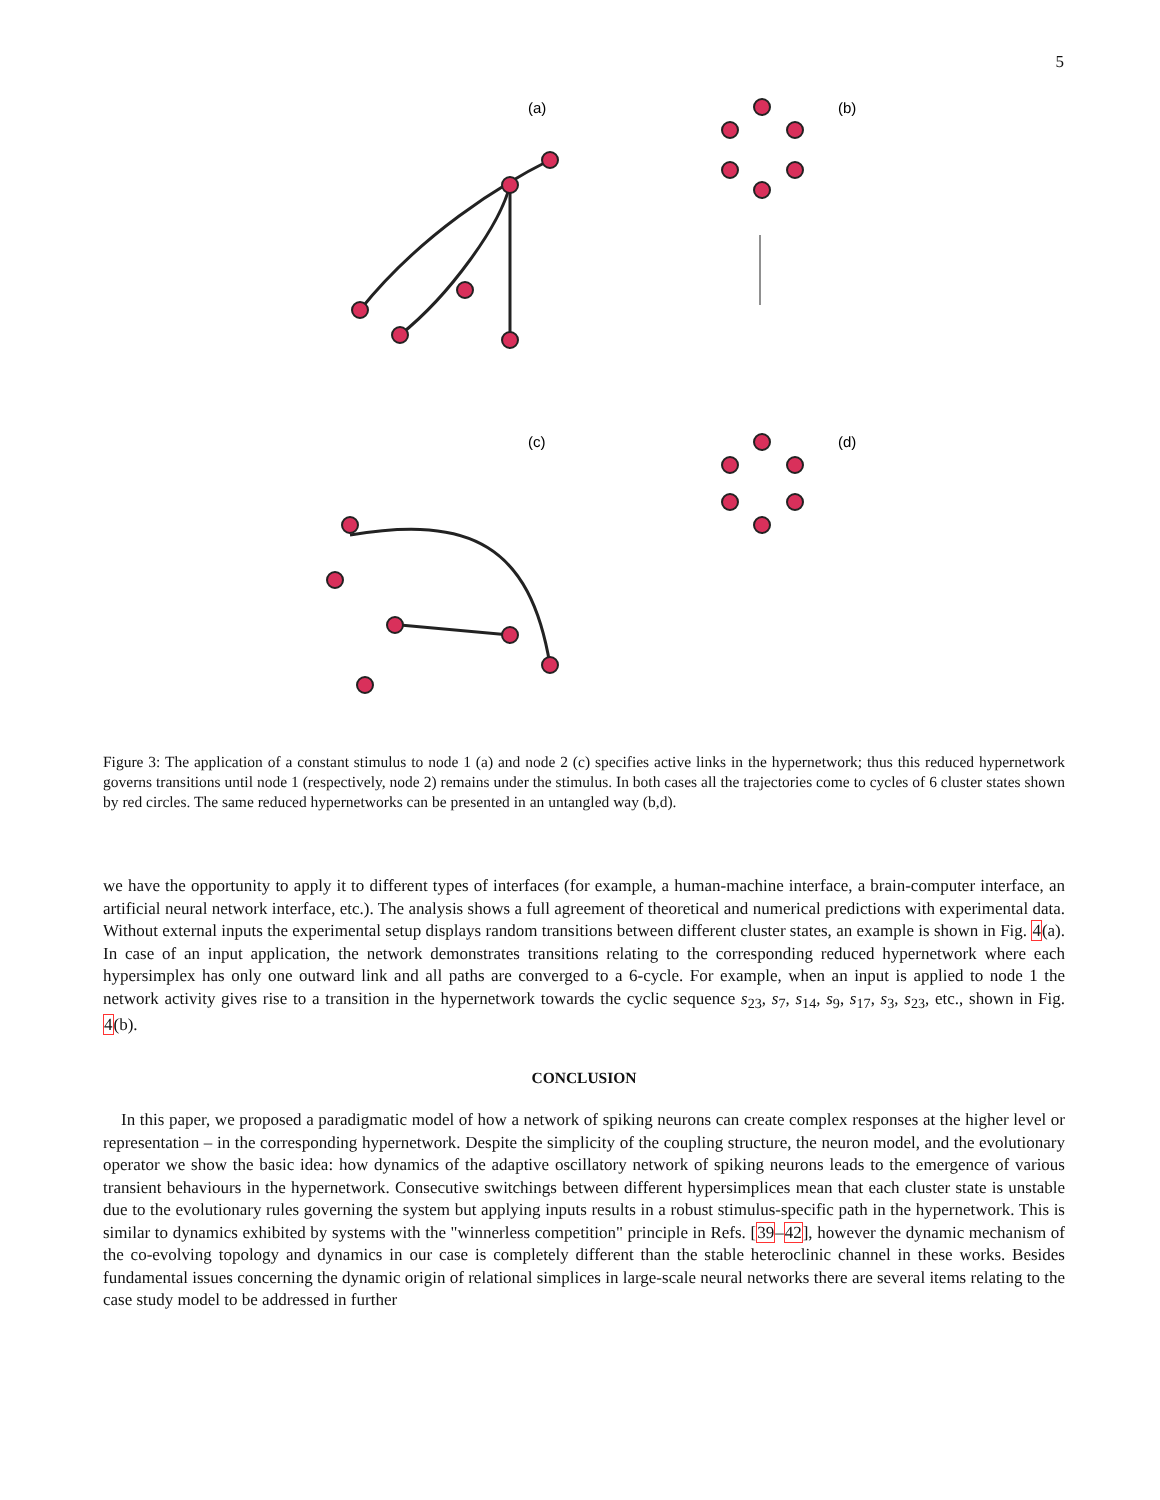5
(a)
(b)
(c)
(d)
Figure 3: The application of a constant stimulus to node 1 (a) and node 2 (c) specifies active links in the hypernetwork; thus this reduced hypernetwork governs transitions until node 1 (respectively, node 2) remains under the stimulus. In both cases all the trajectories come to cycles of 6 cluster states shown by red circles. The same reduced hypernetworks can be presented in an untangled way (b,d).
we have the opportunity to apply it to different types of interfaces (for example, a human-machine interface, a brain-computer interface, an artificial neural network interface, etc.). The analysis shows a full agreement of theoretical and numerical predictions with experimental data. Without external inputs the experimental setup displays random transitions between different cluster states, an example is shown in Fig. 4(a). In case of an input application, the network demonstrates transitions relating to the corresponding reduced hypernetwork where each hypersimplex has only one outward link and all paths are converged to a 6-cycle. For example, when an input is applied to node 1 the network activity gives rise to a transition in the hypernetwork towards the cyclic sequence s<sub>23</sub>, s<sub>7</sub>, s<sub>14</sub>, s<sub>9</sub>, s<sub>17</sub>, s<sub>3</sub>, s<sub>23</sub>, etc., shown in Fig. 4(b).
CONCLUSION
In this paper, we proposed a paradigmatic model of how a network of spiking neurons can create complex responses at the higher level or representation – in the corresponding hypernetwork. Despite the simplicity of the coupling structure, the neuron model, and the evolutionary operator we show the basic idea: how dynamics of the adaptive oscillatory network of spiking neurons leads to the emergence of various transient behaviours in the hypernetwork. Consecutive switchings between different hypersimplices mean that each cluster state is unstable due to the evolutionary rules governing the system but applying inputs results in a robust stimulus-specific path in the hypernetwork. This is similar to dynamics exhibited by systems with the "winnerless competition" principle in Refs. [39–42], however the dynamic mechanism of the co-evolving topology and dynamics in our case is completely different than the stable heteroclinic channel in these works. Besides fundamental issues concerning the dynamic origin of relational simplices in large-scale neural networks there are several items relating to the case study model to be addressed in further